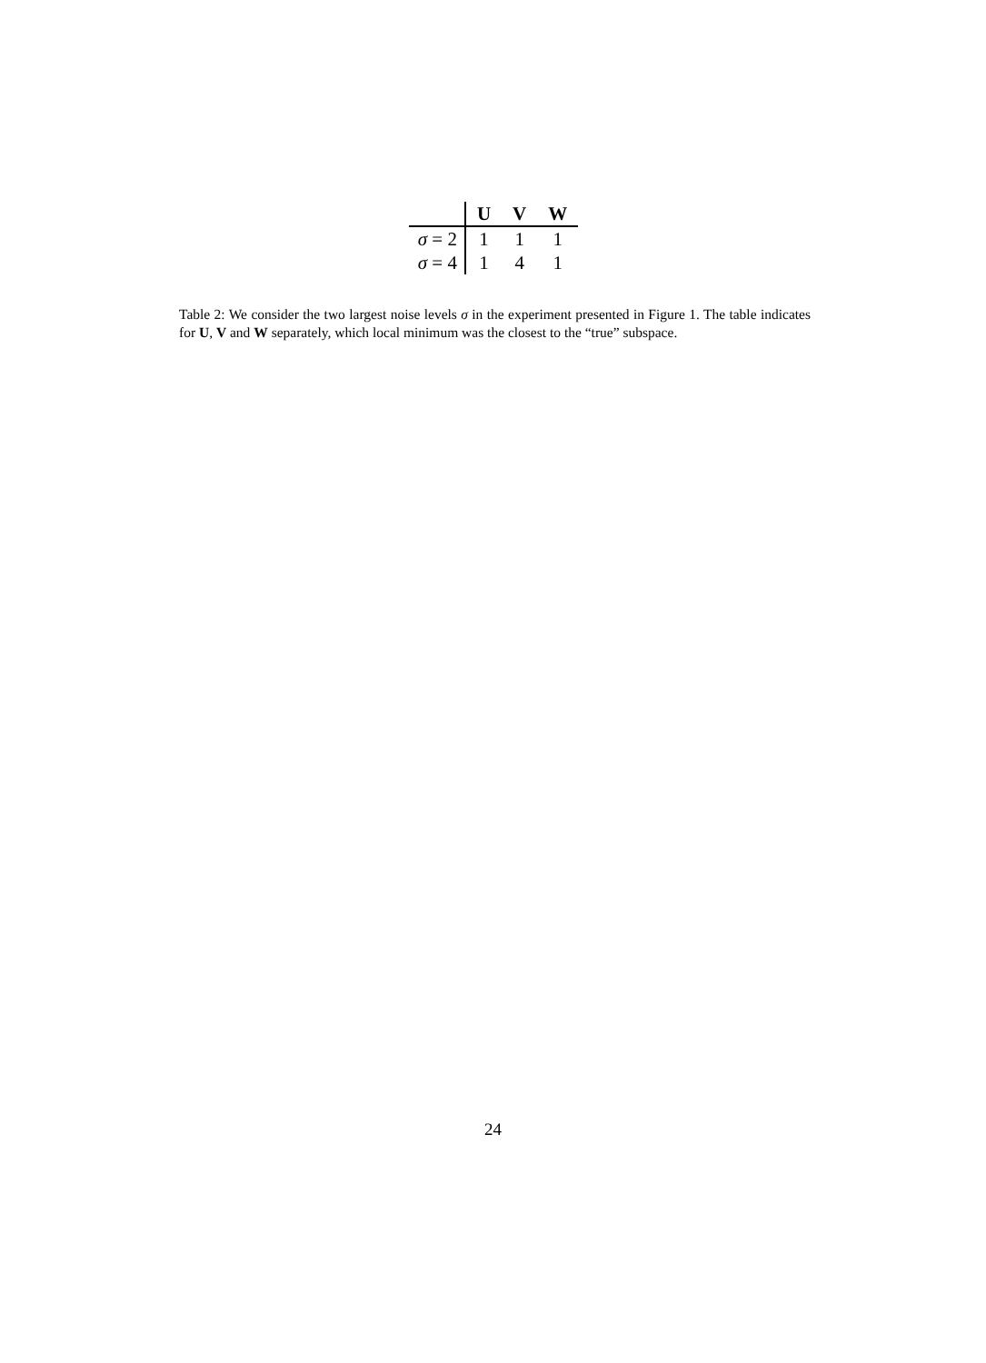| | U | V | W |
| --- | --- | --- | --- |
| σ = 2 | 1 | 1 | 1 |
| σ = 4 | 1 | 4 | 1 |
Table 2: We consider the two largest noise levels σ in the experiment presented in Figure 1. The table indicates for U, V and W separately, which local minimum was the closest to the “true” subspace.
24